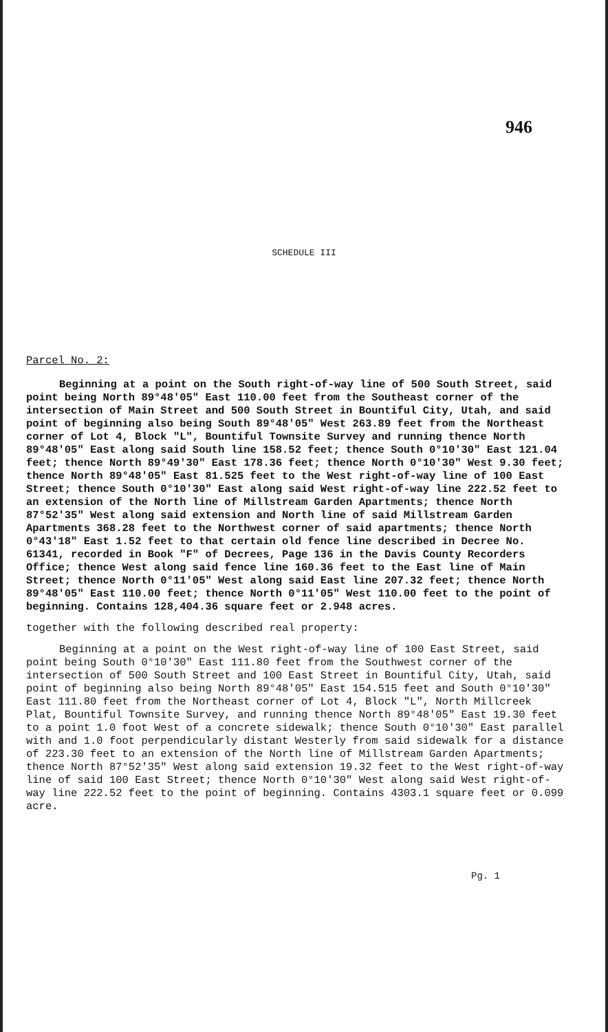946
SCHEDULE III
Parcel No. 2:
Beginning at a point on the South right-of-way line of 500 South Street, said point being North 89°48'05" East 110.00 feet from the Southeast corner of the intersection of Main Street and 500 South Street in Bountiful City, Utah, and said point of beginning also being South 89°48'05" West 263.89 feet from the Northeast corner of Lot 4, Block "L", Bountiful Townsite Survey and running thence North 89°48'05" East along said South line 158.52 feet; thence South 0°10'30" East 121.04 feet; thence North 89°49'30" East 178.36 feet; thence North 0°10'30" West 9.30 feet; thence North 89°48'05" East 81.525 feet to the West right-of-way line of 100 East Street; thence South 0°10'30" East along said West right-of-way line 222.52 feet to an extension of the North line of Millstream Garden Apartments; thence North 87°52'35" West along said extension and North line of said Millstream Garden Apartments 368.28 feet to the Northwest corner of said apartments; thence North 0°43'18" East 1.52 feet to that certain old fence line described in Decree No. 61341, recorded in Book "F" of Decrees, Page 136 in the Davis County Recorders Office; thence West along said fence line 160.36 feet to the East line of Main Street; thence North 0°11'05" West along said East line 207.32 feet; thence North 89°48'05" East 110.00 feet; thence North 0°11'05" West 110.00 feet to the point of beginning. Contains 128,404.36 square feet or 2.948 acres.
together with the following described real property:
Beginning at a point on the West right-of-way line of 100 East Street, said point being South 0°10'30" East 111.80 feet from the Southwest corner of the intersection of 500 South Street and 100 East Street in Bountiful City, Utah, said point of beginning also being North 89°48'05" East 154.515 feet and South 0°10'30" East 111.80 feet from the Northeast corner of Lot 4, Block "L", North Millcreek Plat, Bountiful Townsite Survey, and running thence North 89°48'05" East 19.30 feet to a point 1.0 foot West of a concrete sidewalk; thence South 0°10'30" East parallel with and 1.0 foot perpendicularly distant Westerly from said sidewalk for a distance of 223.30 feet to an extension of the North line of Millstream Garden Apartments; thence North 87°52'35" West along said extension 19.32 feet to the West right-of-way line of said 100 East Street; thence North 0°10'30" West along said West right-of-way line 222.52 feet to the point of beginning. Contains 4303.1 square feet or 0.099 acre.
Pg. 1